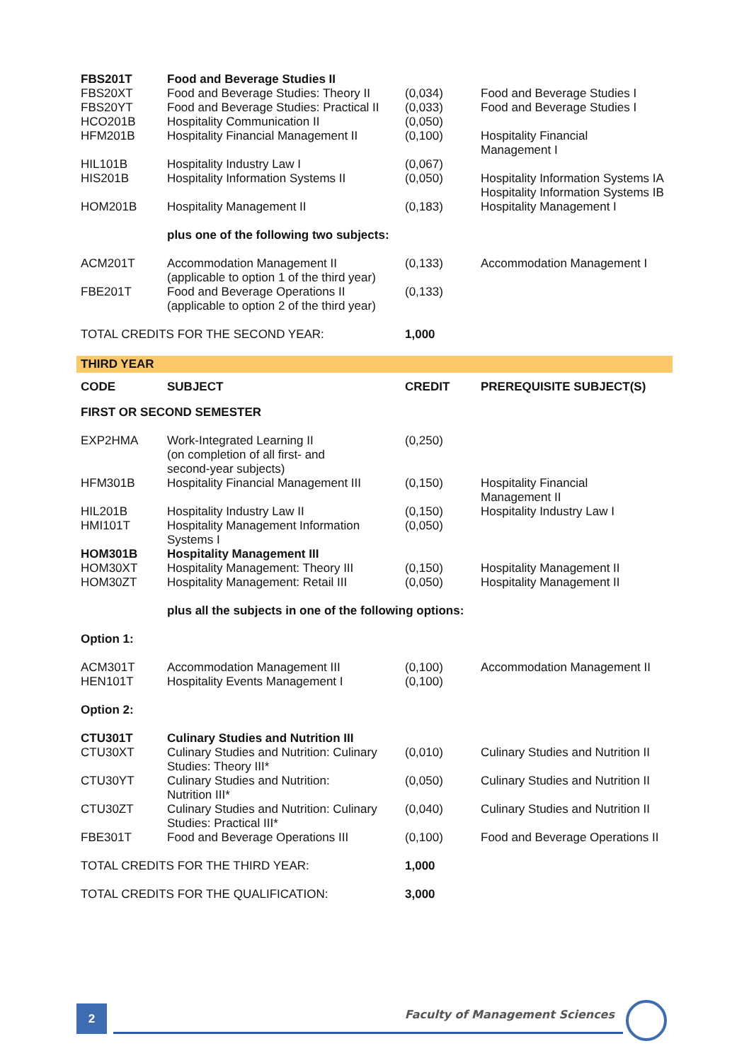| FBS201T | Food and Beverage Studies II | | |
| FBS20XT | Food and Beverage Studies: Theory II | (0,034) | Food and Beverage Studies I |
| FBS20YT | Food and Beverage Studies: Practical II | (0,033) | Food and Beverage Studies I |
| HCO201B | Hospitality Communication II | (0,050) | |
| HFM201B | Hospitality Financial Management II | (0,100) | Hospitality Financial Management I |
| HIL101B | Hospitality Industry Law I | (0,067) | |
| HIS201B | Hospitality Information Systems II | (0,050) | Hospitality Information Systems IA Hospitality Information Systems IB |
| HOM201B | Hospitality Management II | (0,183) | Hospitality Management I |
| | plus one of the following two subjects: | | |
| ACM201T | Accommodation Management II (applicable to option 1 of the third year) | (0,133) | Accommodation Management I |
| FBE201T | Food and Beverage Operations II (applicable to option 2 of the third year) | (0,133) | |
| TOTAL CREDITS FOR THE SECOND YEAR: | | 1,000 | |
| THIRD YEAR | | | |
| CODE | SUBJECT | CREDIT | PREREQUISITE SUBJECT(S) |
| FIRST OR SECOND SEMESTER | | | |
| EXP2HMA | Work-Integrated Learning II (on completion of all first- and second-year subjects) | (0,250) | |
| HFM301B | Hospitality Financial Management III | (0,150) | Hospitality Financial Management II |
| HIL201B | Hospitality Industry Law II | (0,150) | Hospitality Industry Law I |
| HMI101T | Hospitality Management Information Systems I | (0,050) | |
| HOM301B | Hospitality Management III | | |
| HOM30XT | Hospitality Management: Theory III | (0,150) | Hospitality Management II |
| HOM30ZT | Hospitality Management: Retail III | (0,050) | Hospitality Management II |
| | plus all the subjects in one of the following options: | | |
| Option 1: | | | |
| ACM301T | Accommodation Management III | (0,100) | Accommodation Management II |
| HEN101T | Hospitality Events Management I | (0,100) | |
| Option 2: | | | |
| CTU301T | Culinary Studies and Nutrition III | | |
| CTU30XT | Culinary Studies and Nutrition: Culinary Studies: Theory III* | (0,010) | Culinary Studies and Nutrition II |
| CTU30YT | Culinary Studies and Nutrition: Nutrition III* | (0,050) | Culinary Studies and Nutrition II |
| CTU30ZT | Culinary Studies and Nutrition: Culinary Studies: Practical III* | (0,040) | Culinary Studies and Nutrition II |
| FBE301T | Food and Beverage Operations III | (0,100) | Food and Beverage Operations II |
| TOTAL CREDITS FOR THE THIRD YEAR: | | 1,000 | |
| TOTAL CREDITS FOR THE QUALIFICATION: | | 3,000 | |
2 Faculty of Management Sciences